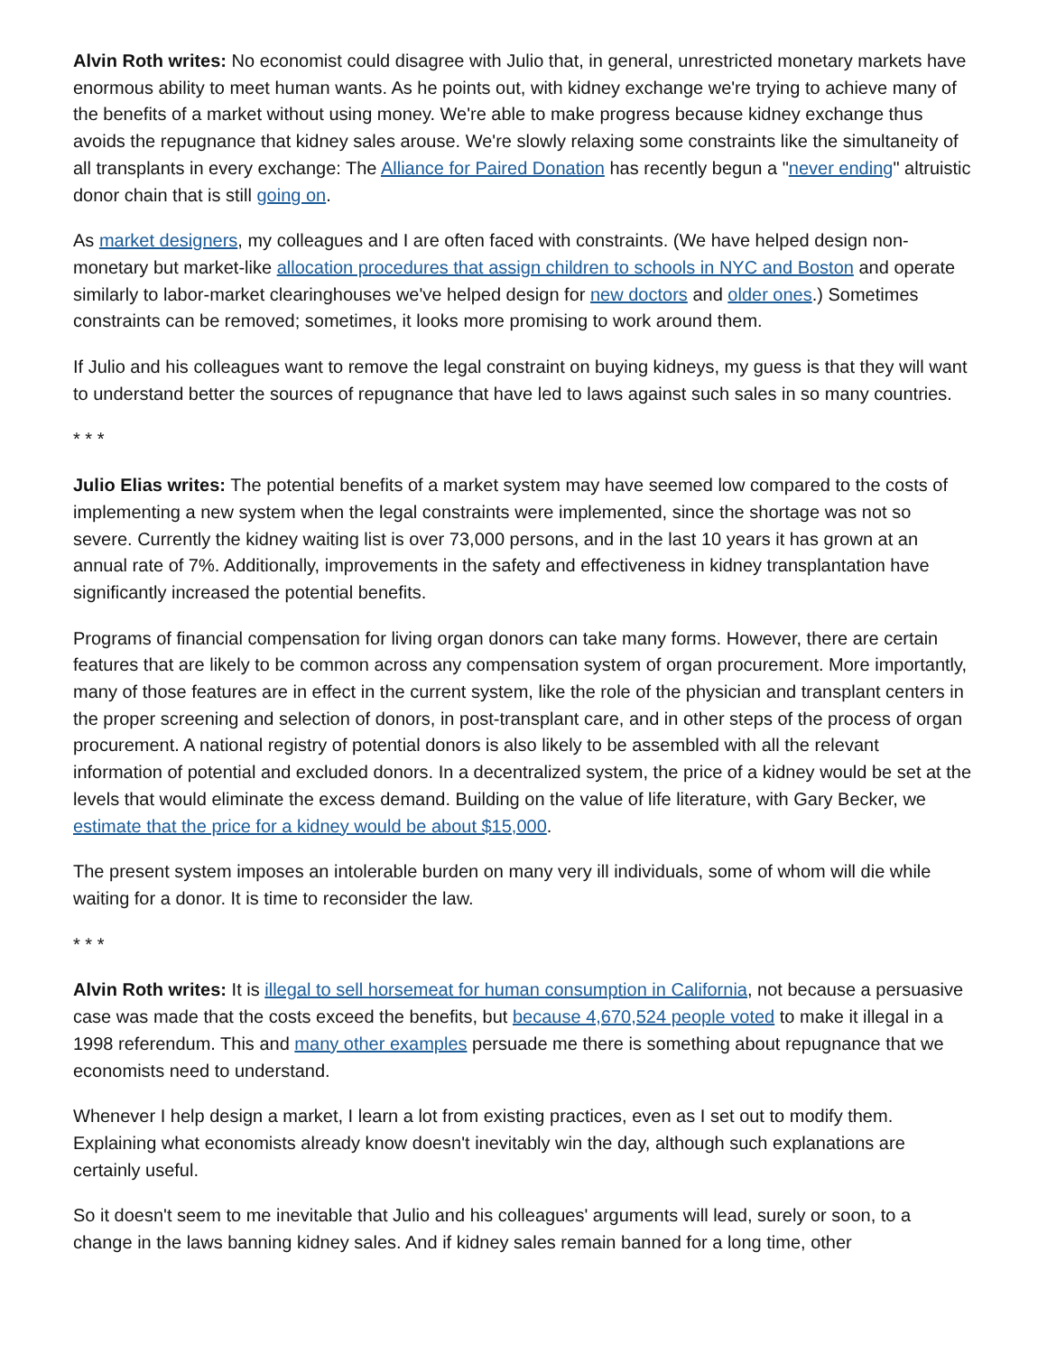Alvin Roth writes: No economist could disagree with Julio that, in general, unrestricted monetary markets have enormous ability to meet human wants. As he points out, with kidney exchange we're trying to achieve many of the benefits of a market without using money. We're able to make progress because kidney exchange thus avoids the repugnance that kidney sales arouse. We're slowly relaxing some constraints like the simultaneity of all transplants in every exchange: The Alliance for Paired Donation has recently begun a "never ending" altruistic donor chain that is still going on.
As market designers, my colleagues and I are often faced with constraints. (We have helped design non-monetary but market-like allocation procedures that assign children to schools in NYC and Boston and operate similarly to labor-market clearinghouses we've helped design for new doctors and older ones.) Sometimes constraints can be removed; sometimes, it looks more promising to work around them.
If Julio and his colleagues want to remove the legal constraint on buying kidneys, my guess is that they will want to understand better the sources of repugnance that have led to laws against such sales in so many countries.
* * *
Julio Elias writes: The potential benefits of a market system may have seemed low compared to the costs of implementing a new system when the legal constraints were implemented, since the shortage was not so severe. Currently the kidney waiting list is over 73,000 persons, and in the last 10 years it has grown at an annual rate of 7%. Additionally, improvements in the safety and effectiveness in kidney transplantation have significantly increased the potential benefits.
Programs of financial compensation for living organ donors can take many forms. However, there are certain features that are likely to be common across any compensation system of organ procurement. More importantly, many of those features are in effect in the current system, like the role of the physician and transplant centers in the proper screening and selection of donors, in post-transplant care, and in other steps of the process of organ procurement. A national registry of potential donors is also likely to be assembled with all the relevant information of potential and excluded donors. In a decentralized system, the price of a kidney would be set at the levels that would eliminate the excess demand. Building on the value of life literature, with Gary Becker, we estimate that the price for a kidney would be about $15,000.
The present system imposes an intolerable burden on many very ill individuals, some of whom will die while waiting for a donor. It is time to reconsider the law.
* * *
Alvin Roth writes: It is illegal to sell horsemeat for human consumption in California, not because a persuasive case was made that the costs exceed the benefits, but because 4,670,524 people voted to make it illegal in a 1998 referendum. This and many other examples persuade me there is something about repugnance that we economists need to understand.
Whenever I help design a market, I learn a lot from existing practices, even as I set out to modify them. Explaining what economists already know doesn't inevitably win the day, although such explanations are certainly useful.
So it doesn't seem to me inevitable that Julio and his colleagues' arguments will lead, surely or soon, to a change in the laws banning kidney sales. And if kidney sales remain banned for a long time, other